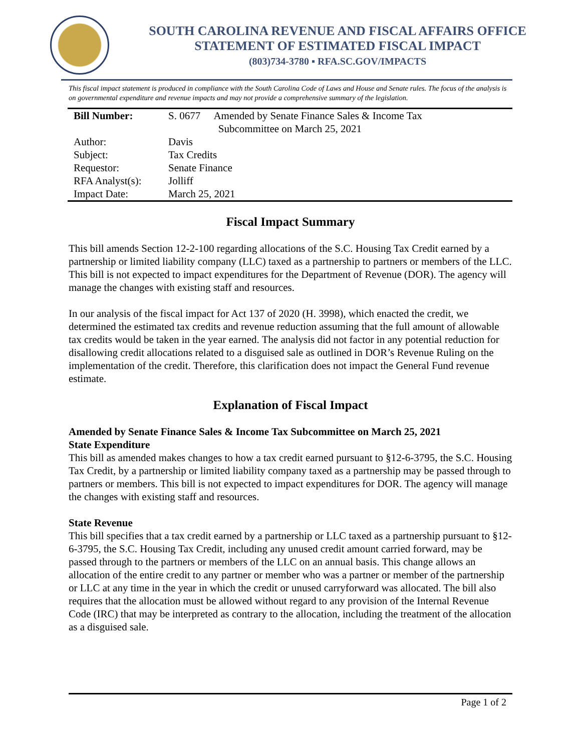SOUTH CAROLINA REVENUE AND FISCAL AFFAIRS OFFICE
STATEMENT OF ESTIMATED FISCAL IMPACT
(803)734-3780 ▪ RFA.SC.GOV/IMPACTS
This fiscal impact statement is produced in compliance with the South Carolina Code of Laws and House and Senate rules. The focus of the analysis is on governmental expenditure and revenue impacts and may not provide a comprehensive summary of the legislation.
| Bill Number: | S. 0677 Amended by Senate Finance Sales & Income Tax Subcommittee on March 25, 2021 |
| Author: | Davis |
| Subject: | Tax Credits |
| Requestor: | Senate Finance |
| RFA Analyst(s): | Jolliff |
| Impact Date: | March 25, 2021 |
Fiscal Impact Summary
This bill amends Section 12-2-100 regarding allocations of the S.C. Housing Tax Credit earned by a partnership or limited liability company (LLC) taxed as a partnership to partners or members of the LLC. This bill is not expected to impact expenditures for the Department of Revenue (DOR). The agency will manage the changes with existing staff and resources.
In our analysis of the fiscal impact for Act 137 of 2020 (H. 3998), which enacted the credit, we determined the estimated tax credits and revenue reduction assuming that the full amount of allowable tax credits would be taken in the year earned. The analysis did not factor in any potential reduction for disallowing credit allocations related to a disguised sale as outlined in DOR’s Revenue Ruling on the implementation of the credit. Therefore, this clarification does not impact the General Fund revenue estimate.
Explanation of Fiscal Impact
Amended by Senate Finance Sales & Income Tax Subcommittee on March 25, 2021
State Expenditure
This bill as amended makes changes to how a tax credit earned pursuant to §12-6-3795, the S.C. Housing Tax Credit, by a partnership or limited liability company taxed as a partnership may be passed through to partners or members. This bill is not expected to impact expenditures for DOR. The agency will manage the changes with existing staff and resources.
State Revenue
This bill specifies that a tax credit earned by a partnership or LLC taxed as a partnership pursuant to §12-6-3795, the S.C. Housing Tax Credit, including any unused credit amount carried forward, may be passed through to the partners or members of the LLC on an annual basis. This change allows an allocation of the entire credit to any partner or member who was a partner or member of the partnership or LLC at any time in the year in which the credit or unused carryforward was allocated. The bill also requires that the allocation must be allowed without regard to any provision of the Internal Revenue Code (IRC) that may be interpreted as contrary to the allocation, including the treatment of the allocation as a disguised sale.
Page 1 of 2